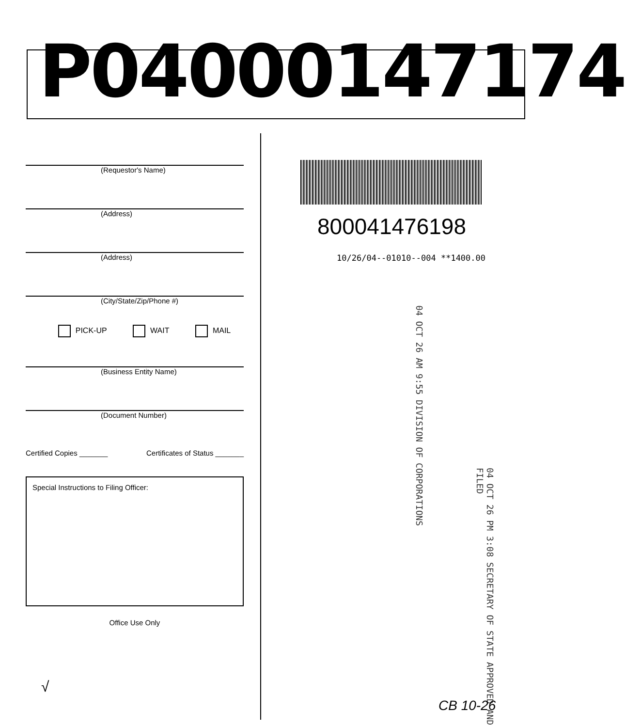P04000147174
(Requestor's Name)
(Address)
(Address)
(City/State/Zip/Phone #)
PICK-UP WAIT MAIL
(Business Entity Name)
(Document Number)
Certified Copies _______ Certificates of Status _______
Special Instructions to Filing Officer:
Office Use Only
800041476198
10/26/04--01010--004 **1400.00
04 OCT 26 AM 9:55 DIVISION OF CORPORATIONS
04 OCT 26 PM 3:08 SECRETARY OF STATE APPROVED AND FILED
√
CB 10-26